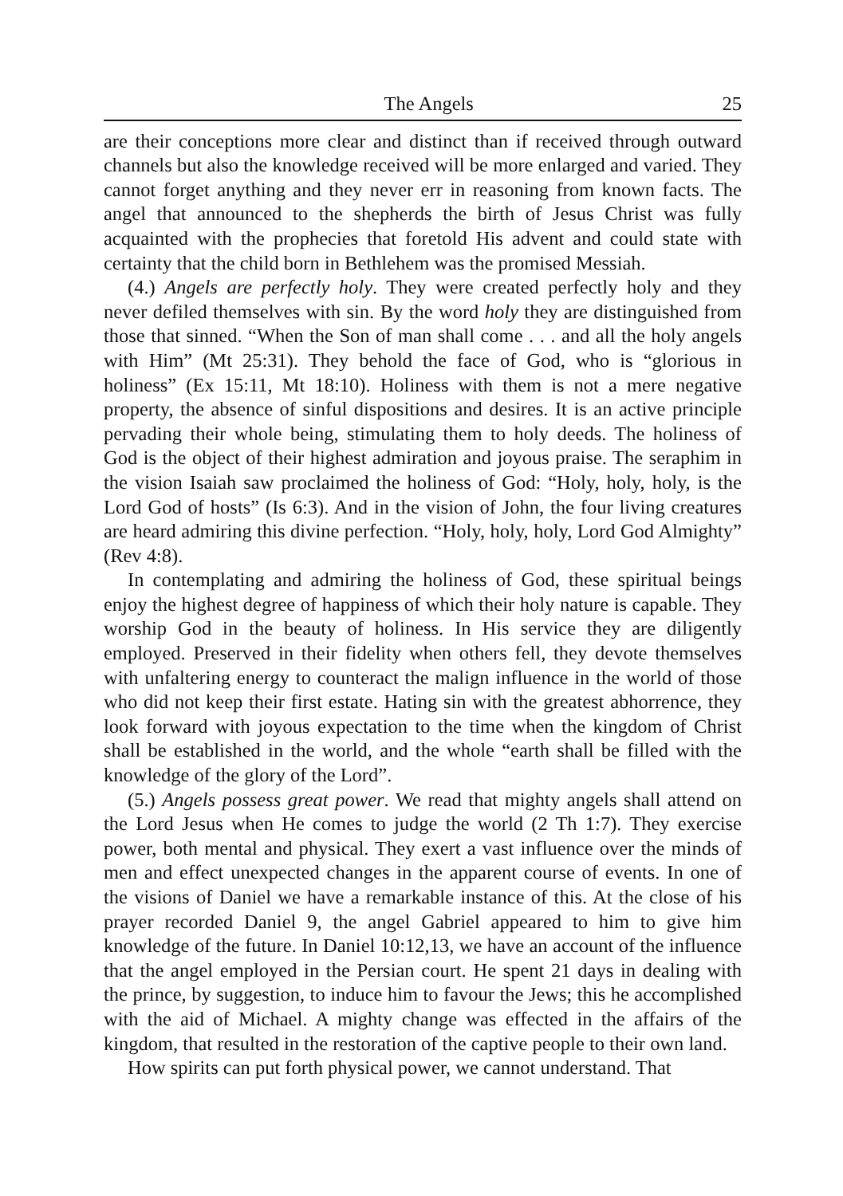The Angels 25
are their conceptions more clear and distinct than if received through outward channels but also the knowledge received will be more enlarged and varied. They cannot forget anything and they never err in reasoning from known facts. The angel that announced to the shepherds the birth of Jesus Christ was fully acquainted with the prophecies that foretold His advent and could state with certainty that the child born in Bethlehem was the promised Messiah.
(4.) Angels are perfectly holy. They were created perfectly holy and they never defiled themselves with sin. By the word holy they are distinguished from those that sinned. “When the Son of man shall come . . . and all the holy angels with Him” (Mt 25:31). They behold the face of God, who is “glorious in holiness” (Ex 15:11, Mt 18:10). Holiness with them is not a mere negative property, the absence of sinful dispositions and desires. It is an active principle pervading their whole being, stimulating them to holy deeds. The holiness of God is the object of their highest admiration and joyous praise. The seraphim in the vision Isaiah saw proclaimed the holiness of God: “Holy, holy, holy, is the Lord God of hosts” (Is 6:3). And in the vision of John, the four living creatures are heard admiring this divine perfection. “Holy, holy, holy, Lord God Almighty” (Rev 4:8).
In contemplating and admiring the holiness of God, these spiritual beings enjoy the highest degree of happiness of which their holy nature is capable. They worship God in the beauty of holiness. In His service they are diligently employed. Preserved in their fidelity when others fell, they devote themselves with unfaltering energy to counteract the malign influence in the world of those who did not keep their first estate. Hating sin with the greatest abhorrence, they look forward with joyous expectation to the time when the kingdom of Christ shall be established in the world, and the whole “earth shall be filled with the knowledge of the glory of the Lord”.
(5.) Angels possess great power. We read that mighty angels shall attend on the Lord Jesus when He comes to judge the world (2 Th 1:7). They exercise power, both mental and physical. They exert a vast influence over the minds of men and effect unexpected changes in the apparent course of events. In one of the visions of Daniel we have a remarkable instance of this. At the close of his prayer recorded Daniel 9, the angel Gabriel appeared to him to give him knowledge of the future. In Daniel 10:12,13, we have an account of the influence that the angel employed in the Persian court. He spent 21 days in dealing with the prince, by suggestion, to induce him to favour the Jews; this he accomplished with the aid of Michael. A mighty change was effected in the affairs of the kingdom, that resulted in the restoration of the captive people to their own land.
How spirits can put forth physical power, we cannot understand. That